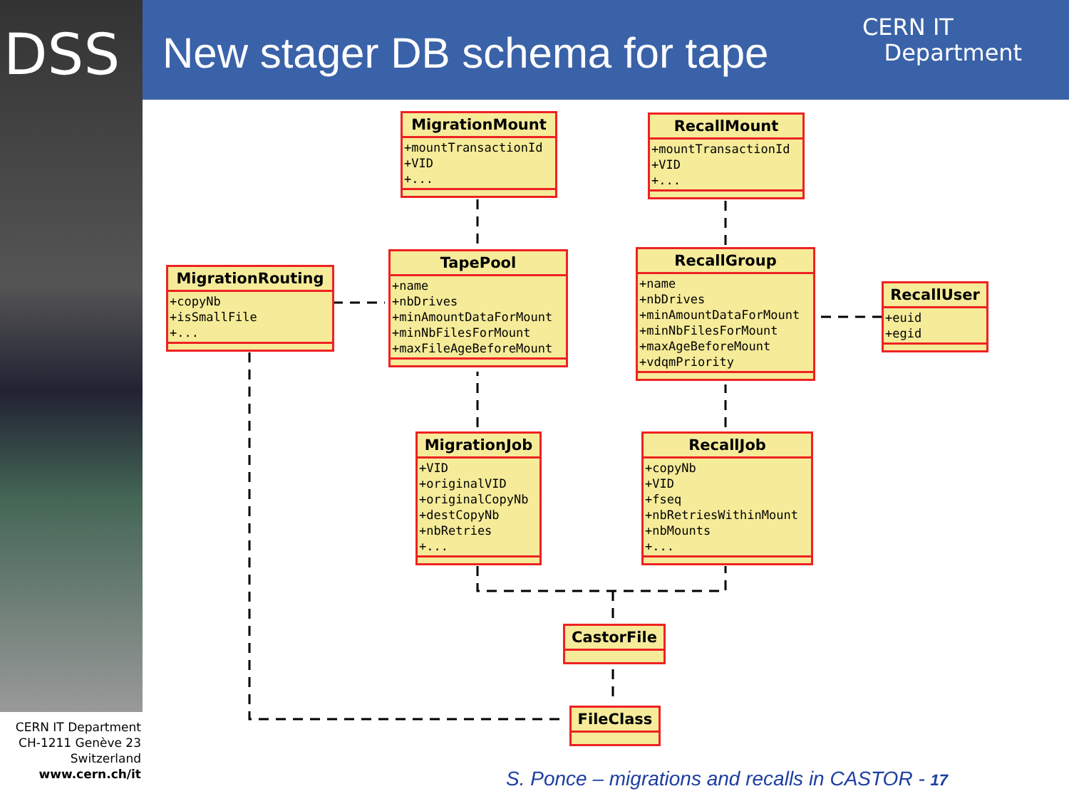DSS New stager DB schema for tape
CERN IT
Department
MigrationMount
+mountTransactionId
+VID
+...
RecallMount
+mountTransactionId
+VID
+...
MigrationRouting
+copyNb
+isSmallFile
+...
TapePool
+name
+nbDrives
+minAmountDataForMount
+minNbFilesForMount
+maxFileAgeBeforeMount
RecallGroup
+name
+nbDrives
+minAmountDataForMount
+minNbFilesForMount
+maxAgeBeforeMount
+vdqmPriority
RecallUser
+euid
+egid
MigrationJob
+VID
+originalVID
+originalCopyNb
+destCopyNb
+nbRetries
+...
RecallJob
+copyNb
+VID
+fseq
+nbRetriesWithinMount
+nbMounts
+...
CastorFile
FileClass
CERN IT Department
CH-1211 Genève 23
Switzerland
www.cern.ch/it
S. Ponce – migrations and recalls in CASTOR - 17